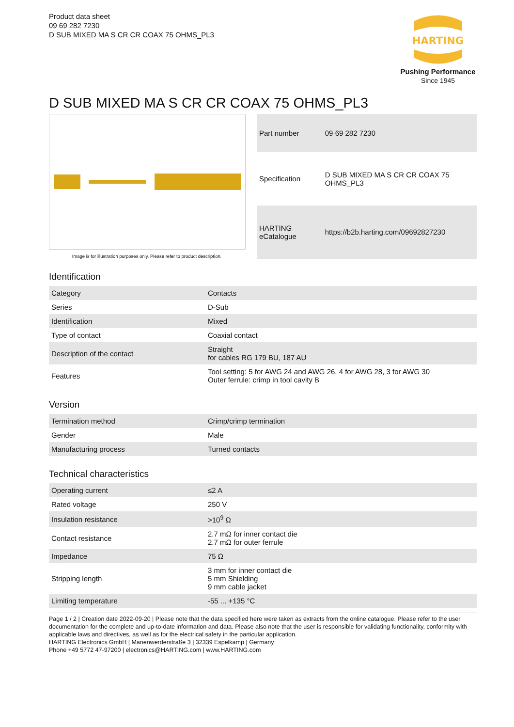Product data sheet
09 69 282 7230
D SUB MIXED MA S CR CR COAX 75 OHMS_PL3
HARTING
Pushing Performance
Since 1945
D SUB MIXED MA S CR CR COAX 75 OHMS_PL3
Image is for illustration purposes only. Please refer to product description.
| Part number | 09 69 282 7230 |
| Specification | D SUB MIXED MA S CR CR COAX 75 OHMS_PL3 |
| HARTING eCatalogue | https://b2b.harting.com/09692827230 |
Identification
| Category | Contacts |
| Series | D-Sub |
| Identification | Mixed |
| Type of contact | Coaxial contact |
| Description of the contact | Straight for cables RG 179 BU, 187 AU |
| Features | Tool setting: 5 for AWG 24 and AWG 26, 4 for AWG 28, 3 for AWG 30 Outer ferrule: crimp in tool cavity B |
Version
| Termination method | Crimp/crimp termination |
| Gender | Male |
| Manufacturing process | Turned contacts |
Technical characteristics
| Operating current | ≤2 A |
| Rated voltage | 250 V |
| Insulation resistance | >10<sup>9</sup> Ω |
| Contact resistance | 2.7 mΩ for inner contact die 2.7 mΩ for outer ferrule |
| Impedance | 75 Ω |
| Stripping length | 3 mm for inner contact die 5 mm Shielding 9 mm cable jacket |
| Limiting temperature | -55 ... +135 °C |
Page 1 / 2 | Creation date 2022-09-20 | Please note that the data specified here were taken as extracts from the online catalogue. Please refer to the user documentation for the complete and up-to-date information and data. Please also note that the user is responsible for validating functionality, conformity with applicable laws and directives, as well as for the electrical safety in the particular application.
HARTING Electronics GmbH | Marienwerderstraße 3 | 32339 Espelkamp | Germany
Phone +49 5772 47-97200 | electronics@HARTING.com | www.HARTING.com